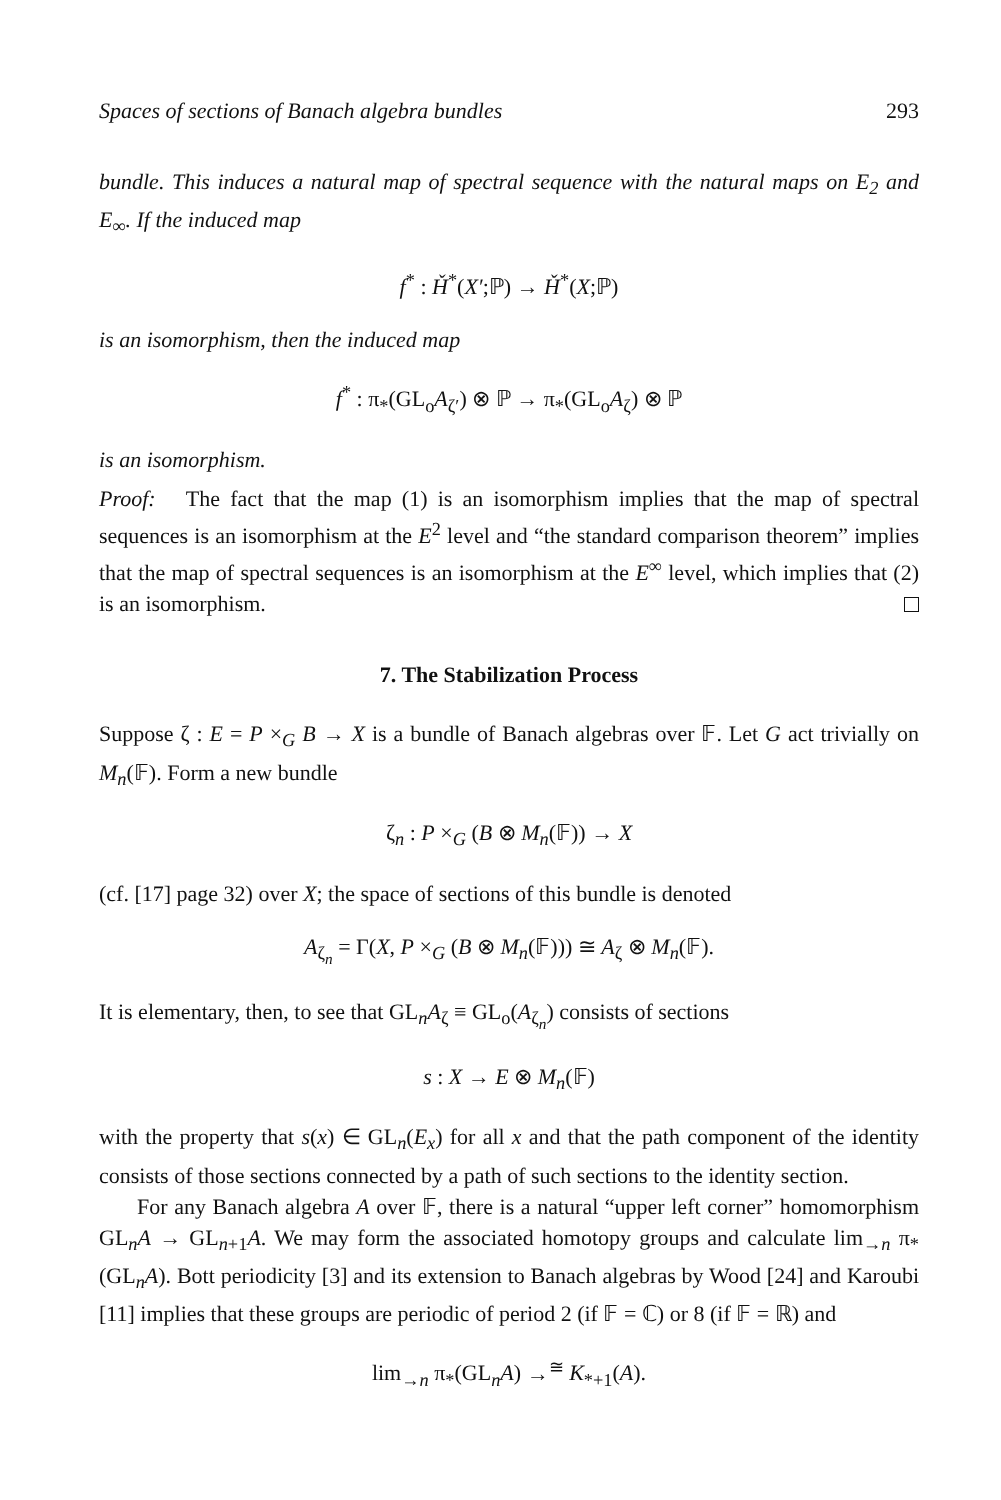Spaces of sections of Banach algebra bundles 293
bundle. This induces a natural map of spectral sequence with the natural maps on E<sub>2</sub> and E<sub>∞</sub>. If the induced map
f<sup>*</sup> : Ȟ<sup>*</sup>(X′;ℙ) → Ȟ<sup>*</sup>(X;ℙ)
is an isomorphism, then the induced map
f<sup>*</sup> : π<sub>*</sub>(GL<sub>o</sub>A<sub>ζ′</sub>) ⊗ ℙ → π<sub>*</sub>(GL<sub>o</sub>A<sub>ζ</sub>) ⊗ ℙ
is an isomorphism.
Proof: The fact that the map (1) is an isomorphism implies that the map of spectral sequences is an isomorphism at the E<sup>2</sup> level and “the standard comparison theorem” implies that the map of spectral sequences is an isomorphism at the E<sup>∞</sup> level, which implies that (2) is an isomorphism.
7. The Stabilization Process
Suppose ζ : E = P ×<sub>G</sub> B → X is a bundle of Banach algebras over 𝔽. Let G act trivially on M<sub>n</sub>(𝔽). Form a new bundle
ζ<sub>n</sub> : P ×<sub>G</sub> (B ⊗ M<sub>n</sub>(𝔽)) → X
(cf. [17] page 32) over X; the space of sections of this bundle is denoted
A<sub>ζ<sub>n</sub></sub> = Γ(X, P ×<sub>G</sub> (B ⊗ M<sub>n</sub>(𝔽))) ≅ A<sub>ζ</sub> ⊗ M<sub>n</sub>(𝔽).
It is elementary, then, to see that GL<sub>n</sub>A<sub>ζ</sub> ≡ GL<sub>o</sub>(A<sub>ζ<sub>n</sub></sub>) consists of sections
s : X → E ⊗ M<sub>n</sub>(𝔽)
with the property that s(x) ∈ GL<sub>n</sub>(E<sub>x</sub>) for all x and that the path component of the identity consists of those sections connected by a path of such sections to the identity section.
For any Banach algebra A over 𝔽, there is a natural “upper left corner” homomorphism GL<sub>n</sub>A → GL<sub>n+1</sub>A. We may form the associated homotopy groups and calculate lim<sub>→n</sub> π<sub>*</sub>(GL<sub>n</sub>A). Bott periodicity [3] and its extension to Banach algebras by Wood [24] and Karoubi [11] implies that these groups are periodic of period 2 (if 𝔽 = ℂ) or 8 (if 𝔽 = ℝ) and
lim<sub>→n</sub> π<sub>*</sub>(GL<sub>n</sub>A) →<sup>≅</sup> K<sub>*+1</sub>(A).